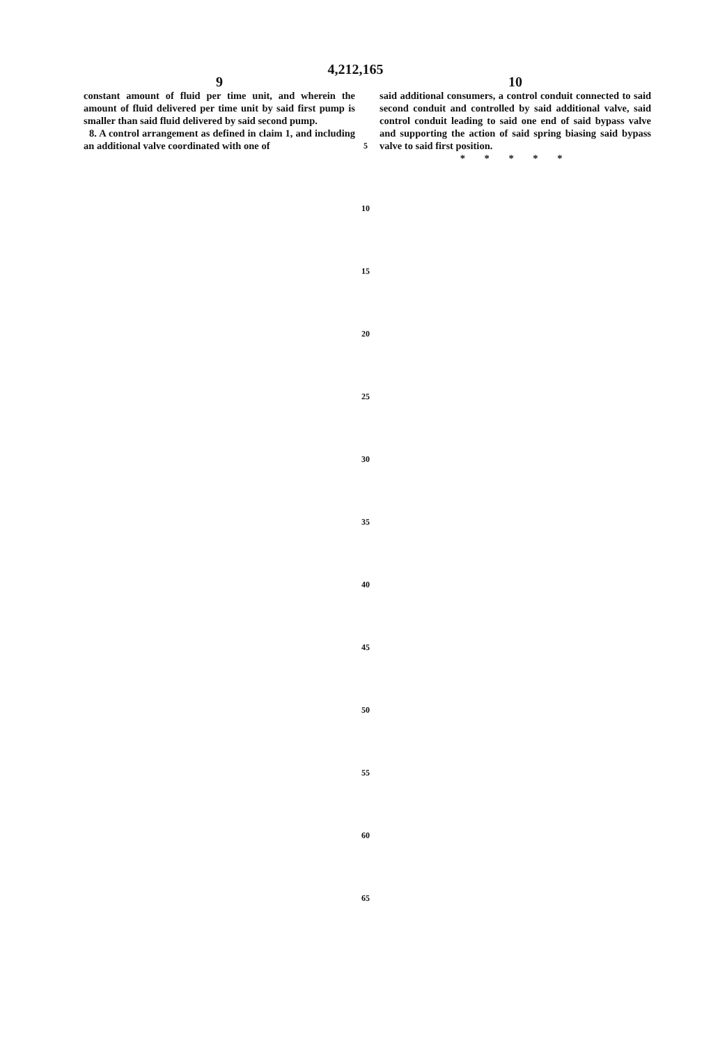4,212,165
9
constant amount of fluid per time unit, and wherein the amount of fluid delivered per time unit by said first pump is smaller than said fluid delivered by said second pump.
8. A control arrangement as defined in claim 1, and including an additional valve coordinated with one of
10
said additional consumers, a control conduit connected to said second conduit and controlled by said additional valve, said control conduit leading to said one end of said bypass valve and supporting the action of said spring biasing said bypass valve to said first position.
* * * * *
5
10
15
20
25
30
35
40
45
50
55
60
65